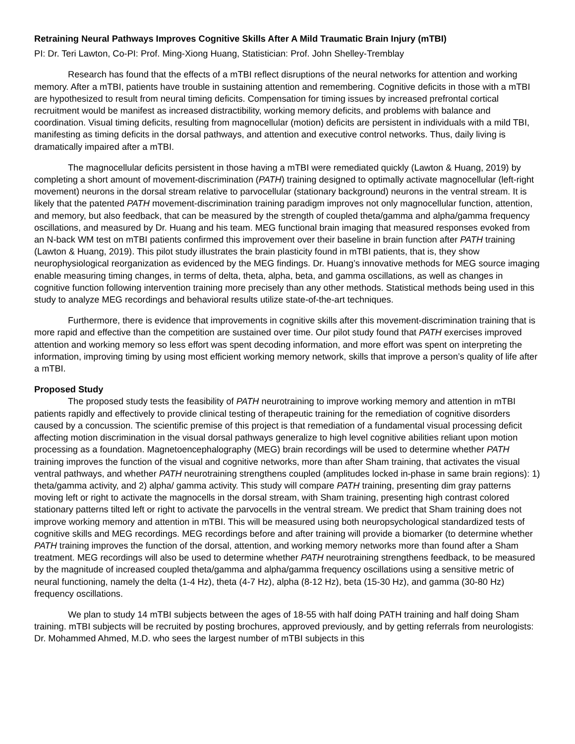Retraining Neural Pathways Improves Cognitive Skills After A Mild Traumatic Brain Injury (mTBI)
PI: Dr. Teri Lawton, Co-PI: Prof. Ming-Xiong Huang, Statistician: Prof. John Shelley-Tremblay
Research has found that the effects of a mTBI reflect disruptions of the neural networks for attention and working memory. After a mTBI, patients have trouble in sustaining attention and remembering. Cognitive deficits in those with a mTBI are hypothesized to result from neural timing deficits. Compensation for timing issues by increased prefrontal cortical recruitment would be manifest as increased distractibility, working memory deficits, and problems with balance and coordination. Visual timing deficits, resulting from magnocellular (motion) deficits are persistent in individuals with a mild TBI, manifesting as timing deficits in the dorsal pathways, and attention and executive control networks. Thus, daily living is dramatically impaired after a mTBI.
The magnocellular deficits persistent in those having a mTBI were remediated quickly (Lawton & Huang, 2019) by completing a short amount of movement-discrimination (PATH) training designed to optimally activate magnocellular (left-right movement) neurons in the dorsal stream relative to parvocellular (stationary background) neurons in the ventral stream. It is likely that the patented PATH movement-discrimination training paradigm improves not only magnocellular function, attention, and memory, but also feedback, that can be measured by the strength of coupled theta/gamma and alpha/gamma frequency oscillations, and measured by Dr. Huang and his team. MEG functional brain imaging that measured responses evoked from an N-back WM test on mTBI patients confirmed this improvement over their baseline in brain function after PATH training (Lawton & Huang, 2019). This pilot study illustrates the brain plasticity found in mTBI patients, that is, they show neurophysiological reorganization as evidenced by the MEG findings. Dr. Huang’s innovative methods for MEG source imaging enable measuring timing changes, in terms of delta, theta, alpha, beta, and gamma oscillations, as well as changes in cognitive function following intervention training more precisely than any other methods. Statistical methods being used in this study to analyze MEG recordings and behavioral results utilize state-of-the-art techniques.
Furthermore, there is evidence that improvements in cognitive skills after this movement-discrimination training that is more rapid and effective than the competition are sustained over time. Our pilot study found that PATH exercises improved attention and working memory so less effort was spent decoding information, and more effort was spent on interpreting the information, improving timing by using most efficient working memory network, skills that improve a person’s quality of life after a mTBI.
Proposed Study
The proposed study tests the feasibility of PATH neurotraining to improve working memory and attention in mTBI patients rapidly and effectively to provide clinical testing of therapeutic training for the remediation of cognitive disorders caused by a concussion. The scientific premise of this project is that remediation of a fundamental visual processing deficit affecting motion discrimination in the visual dorsal pathways generalize to high level cognitive abilities reliant upon motion processing as a foundation. Magnetoencephalography (MEG) brain recordings will be used to determine whether PATH training improves the function of the visual and cognitive networks, more than after Sham training, that activates the visual ventral pathways, and whether PATH neurotraining strengthens coupled (amplitudes locked in-phase in same brain regions): 1) theta/gamma activity, and 2) alpha/ gamma activity. This study will compare PATH training, presenting dim gray patterns moving left or right to activate the magnocells in the dorsal stream, with Sham training, presenting high contrast colored stationary patterns tilted left or right to activate the parvocells in the ventral stream. We predict that Sham training does not improve working memory and attention in mTBI. This will be measured using both neuropsychological standardized tests of cognitive skills and MEG recordings. MEG recordings before and after training will provide a biomarker (to determine whether PATH training improves the function of the dorsal, attention, and working memory networks more than found after a Sham treatment. MEG recordings will also be used to determine whether PATH neurotraining strengthens feedback, to be measured by the magnitude of increased coupled theta/gamma and alpha/gamma frequency oscillations using a sensitive metric of neural functioning, namely the delta (1-4 Hz), theta (4-7 Hz), alpha (8-12 Hz), beta (15-30 Hz), and gamma (30-80 Hz) frequency oscillations.
We plan to study 14 mTBI subjects between the ages of 18-55 with half doing PATH training and half doing Sham training. mTBI subjects will be recruited by posting brochures, approved previously, and by getting referrals from neurologists: Dr. Mohammed Ahmed, M.D. who sees the largest number of mTBI subjects in this